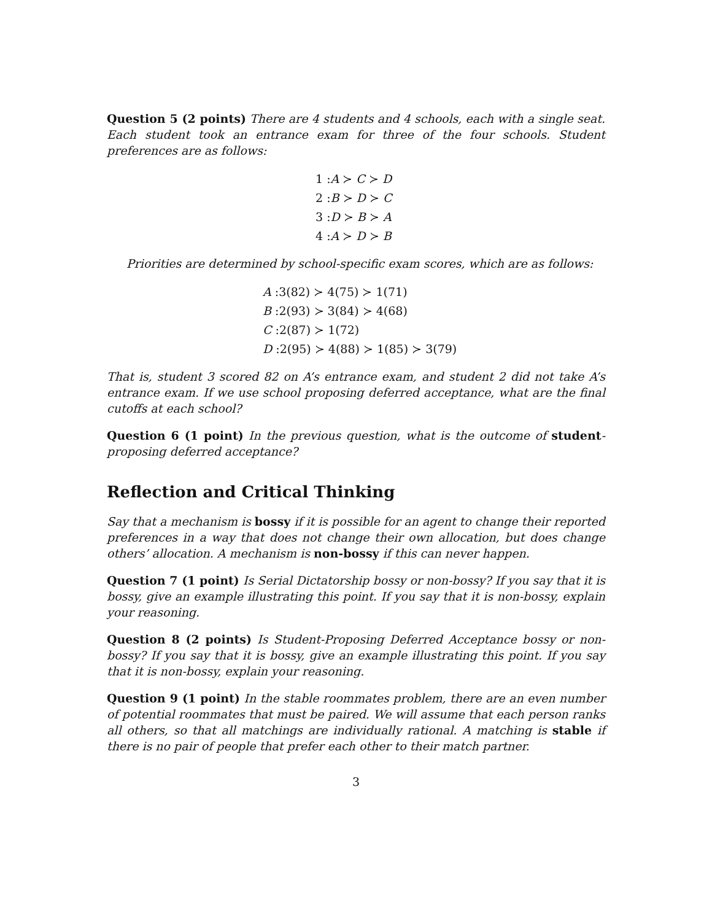Question 5 (2 points) There are 4 students and 4 schools, each with a single seat. Each student took an entrance exam for three of the four schools. Student preferences are as follows:
1 :A ≻ C ≻ D
2 :B ≻ D ≻ C
3 :D ≻ B ≻ A
4 :A ≻ D ≻ B
Priorities are determined by school-specific exam scores, which are as follows:
A :3(82) ≻ 4(75) ≻ 1(71)
B :2(93) ≻ 3(84) ≻ 4(68)
C :2(87) ≻ 1(72)
D :2(95) ≻ 4(88) ≻ 1(85) ≻ 3(79)
That is, student 3 scored 82 on A’s entrance exam, and student 2 did not take A’s entrance exam. If we use school proposing deferred acceptance, what are the final cutoffs at each school?
Question 6 (1 point) In the previous question, what is the outcome of student-proposing deferred acceptance?
Reflection and Critical Thinking
Say that a mechanism is bossy if it is possible for an agent to change their reported preferences in a way that does not change their own allocation, but does change others’ allocation. A mechanism is non-bossy if this can never happen.
Question 7 (1 point) Is Serial Dictatorship bossy or non-bossy? If you say that it is bossy, give an example illustrating this point. If you say that it is non-bossy, explain your reasoning.
Question 8 (2 points) Is Student-Proposing Deferred Acceptance bossy or non-bossy? If you say that it is bossy, give an example illustrating this point. If you say that it is non-bossy, explain your reasoning.
Question 9 (1 point) In the stable roommates problem, there are an even number of potential roommates that must be paired. We will assume that each person ranks all others, so that all matchings are individually rational. A matching is stable if there is no pair of people that prefer each other to their match partner.
3